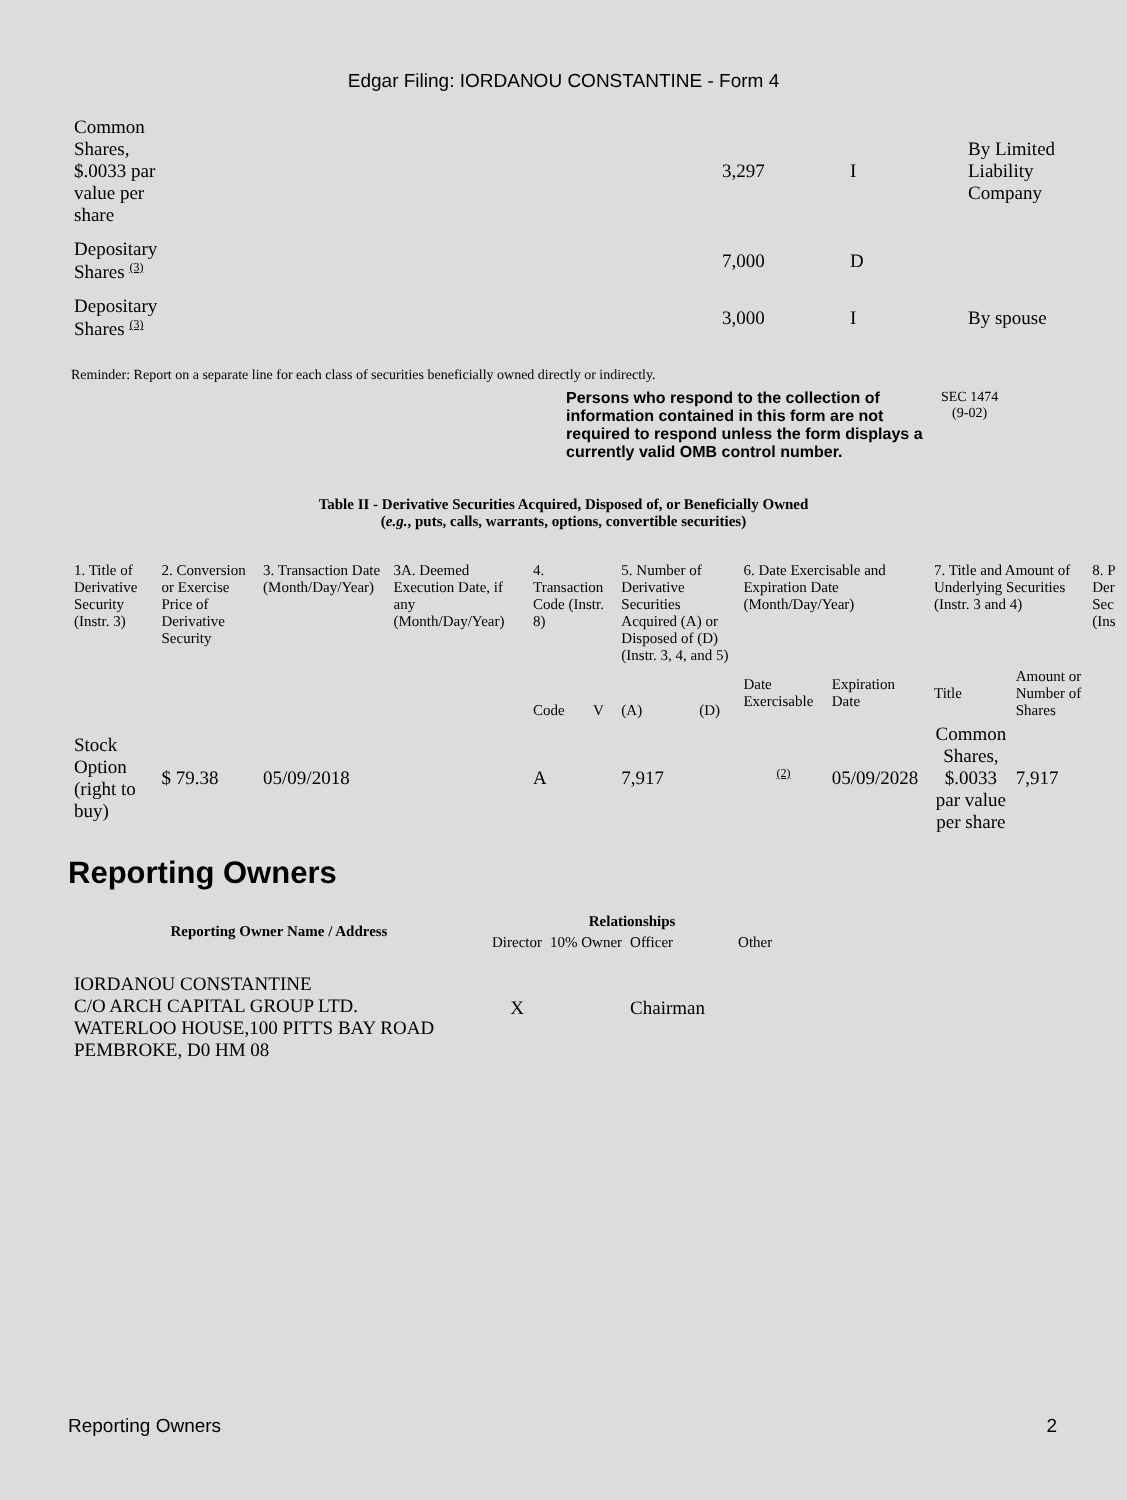Edgar Filing: IORDANOU CONSTANTINE - Form 4
| Common Shares, $.0033 par value per share | 3,297 | I | By Limited Liability Company |
| Depositary Shares (3) | 7,000 | D | |
| Depositary Shares (3) | 3,000 | I | By spouse |
Reminder: Report on a separate line for each class of securities beneficially owned directly or indirectly.
Persons who respond to the collection of information contained in this form are not required to respond unless the form displays a currently valid OMB control number.
SEC 1474
(9-02)
Table II - Derivative Securities Acquired, Disposed of, or Beneficially Owned
(e.g., puts, calls, warrants, options, convertible securities)
| 1. Title of Derivative Security (Instr. 3) | 2. Conversion or Exercise Price of Derivative Security | 3. Transaction Date (Month/Day/Year) | 3A. Deemed Execution Date, if any (Month/Day/Year) | 4. Transaction Code (Instr. 8) | | 5. Number of Derivative Securities Acquired (A) or Disposed of (D) (Instr. 3, 4, and 5) | | 6. Date Exercisable and Expiration Date (Month/Day/Year) | | 7. Title and Amount of Underlying Securities (Instr. 3 and 4) | | 8. P Der Sec (Ins |
| --- | --- | --- | --- | --- | --- | --- | --- | --- | --- | --- | --- | --- |
| | | | | Code | V | (A) | (D) | Date Exercisable | Expiration Date | Title | Amount or Number of Shares | |
| Stock Option (right to buy) | $ 79.38 | 05/09/2018 | | A | | 7,917 | | (2) | 05/09/2028 | Common Shares, $.0033 par value per share | 7,917 | |
Reporting Owners
| Reporting Owner Name / Address | Relationships | | | |
| --- | --- | --- | --- | --- |
| | Director | 10% Owner | Officer | Other |
| IORDANOU CONSTANTINE C/O ARCH CAPITAL GROUP LTD. WATERLOO HOUSE,100 PITTS BAY ROAD PEMBROKE, D0 HM 08 | X | | Chairman | |
Reporting Owners 2